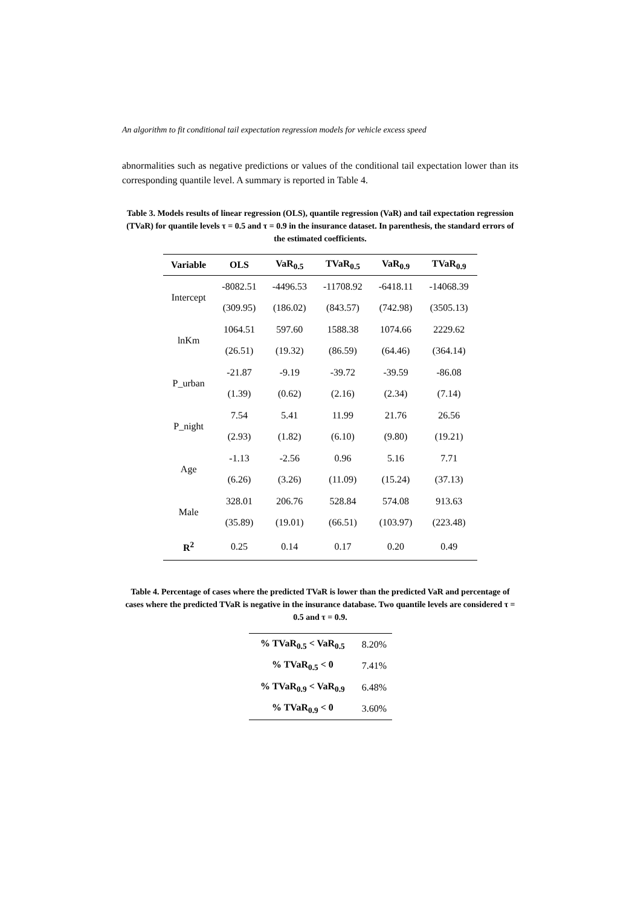An algorithm to fit conditional tail expectation regression models for vehicle excess speed
abnormalities such as negative predictions or values of the conditional tail expectation lower than its corresponding quantile level. A summary is reported in Table 4.
Table 3. Models results of linear regression (OLS), quantile regression (VaR) and tail expectation regression (TVaR) for quantile levels τ = 0.5 and τ = 0.9 in the insurance dataset. In parenthesis, the standard errors of the estimated coefficients.
| Variable | OLS | VaR<sub>0.5</sub> | TVaR<sub>0.5</sub> | VaR<sub>0.9</sub> | TVaR<sub>0.9</sub> |
| --- | --- | --- | --- | --- | --- |
| Intercept | -8082.51 | -4496.53 | -11708.92 | -6418.11 | -14068.39 |
| | (309.95) | (186.02) | (843.57) | (742.98) | (3505.13) |
| lnKm | 1064.51 | 597.60 | 1588.38 | 1074.66 | 2229.62 |
| | (26.51) | (19.32) | (86.59) | (64.46) | (364.14) |
| P_urban | -21.87 | -9.19 | -39.72 | -39.59 | -86.08 |
| | (1.39) | (0.62) | (2.16) | (2.34) | (7.14) |
| P_night | 7.54 | 5.41 | 11.99 | 21.76 | 26.56 |
| | (2.93) | (1.82) | (6.10) | (9.80) | (19.21) |
| Age | -1.13 | -2.56 | 0.96 | 5.16 | 7.71 |
| | (6.26) | (3.26) | (11.09) | (15.24) | (37.13) |
| Male | 328.01 | 206.76 | 528.84 | 574.08 | 913.63 |
| | (35.89) | (19.01) | (66.51) | (103.97) | (223.48) |
| R<sup>2</sup> | 0.25 | 0.14 | 0.17 | 0.20 | 0.49 |
Table 4. Percentage of cases where the predicted TVaR is lower than the predicted VaR and percentage of cases where the predicted TVaR is negative in the insurance database. Two quantile levels are considered τ = 0.5 and τ = 0.9.
| % TVaR<sub>0.5</sub> < VaR<sub>0.5</sub> | 8.20% |
| % TVaR<sub>0.5</sub> < 0 | 7.41% |
| % TVaR<sub>0.9</sub> < VaR<sub>0.9</sub> | 6.48% |
| % TVaR<sub>0.9</sub> < 0 | 3.60% |